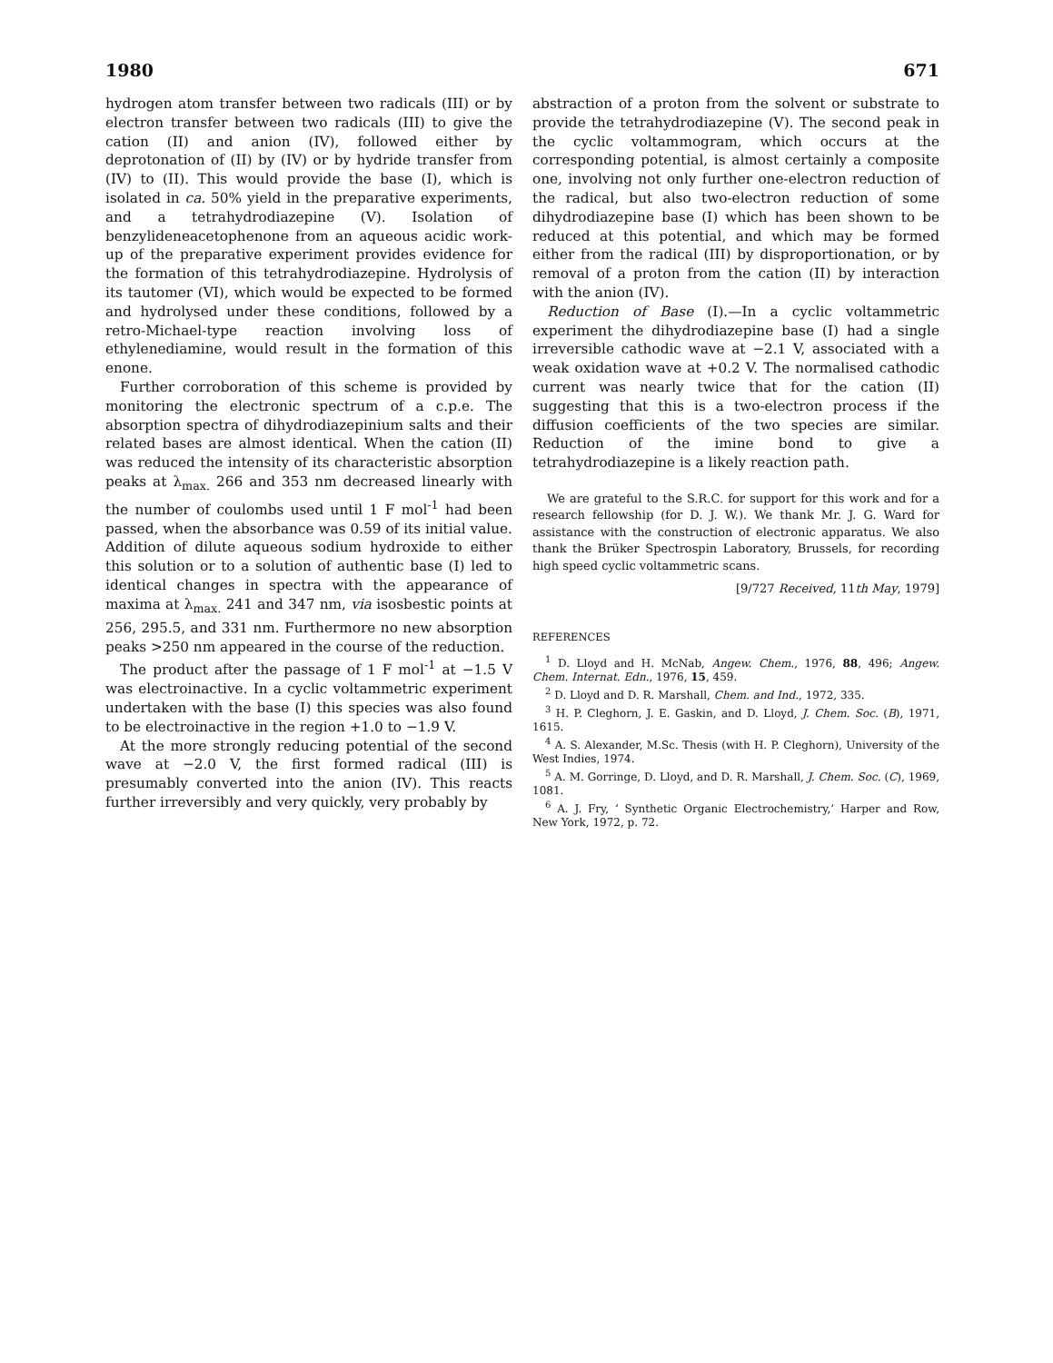1980 671
hydrogen atom transfer between two radicals (III) or by electron transfer between two radicals (III) to give the cation (II) and anion (IV), followed either by deprotonation of (II) by (IV) or by hydride transfer from (IV) to (II). This would provide the base (I), which is isolated in ca. 50% yield in the preparative experiments, and a tetrahydrodiazepine (V). Isolation of benzylideneacetophenone from an aqueous acidic work-up of the preparative experiment provides evidence for the formation of this tetrahydrodiazepine. Hydrolysis of its tautomer (VI), which would be expected to be formed and hydrolysed under these conditions, followed by a retro-Michael-type reaction involving loss of ethylenediamine, would result in the formation of this enone.
Further corroboration of this scheme is provided by monitoring the electronic spectrum of a c.p.e. The absorption spectra of dihydrodiazepinium salts and their related bases are almost identical. When the cation (II) was reduced the intensity of its characteristic absorption peaks at λ<sub>max.</sub> 266 and 353 nm decreased linearly with the number of coulombs used until 1 F mol<sup>-1</sup> had been passed, when the absorbance was 0.59 of its initial value. Addition of dilute aqueous sodium hydroxide to either this solution or to a solution of authentic base (I) led to identical changes in spectra with the appearance of maxima at λ<sub>max.</sub> 241 and 347 nm, via isosbestic points at 256, 295.5, and 331 nm. Furthermore no new absorption peaks >250 nm appeared in the course of the reduction.
The product after the passage of 1 F mol<sup>-1</sup> at −1.5 V was electroinactive. In a cyclic voltammetric experiment undertaken with the base (I) this species was also found to be electroinactive in the region +1.0 to −1.9 V.
At the more strongly reducing potential of the second wave at −2.0 V, the first formed radical (III) is presumably converted into the anion (IV). This reacts further irreversibly and very quickly, very probably by
abstraction of a proton from the solvent or substrate to provide the tetrahydrodiazepine (V). The second peak in the cyclic voltammogram, which occurs at the corresponding potential, is almost certainly a composite one, involving not only further one-electron reduction of the radical, but also two-electron reduction of some dihydrodiazepine base (I) which has been shown to be reduced at this potential, and which may be formed either from the radical (III) by disproportionation, or by removal of a proton from the cation (II) by interaction with the anion (IV).
Reduction of Base (I).—In a cyclic voltammetric experiment the dihydrodiazepine base (I) had a single irreversible cathodic wave at −2.1 V, associated with a weak oxidation wave at +0.2 V. The normalised cathodic current was nearly twice that for the cation (II) suggesting that this is a two-electron process if the diffusion coefficients of the two species are similar. Reduction of the imine bond to give a tetrahydrodiazepine is a likely reaction path.
We are grateful to the S.R.C. for support for this work and for a research fellowship (for D. J. W.). We thank Mr. J. G. Ward for assistance with the construction of electronic apparatus. We also thank the Brüker Spectrospin Laboratory, Brussels, for recording high speed cyclic voltammetric scans.
[9/727 Received, 11th May, 1979]
REFERENCES
<sup>1</sup> D. Lloyd and H. McNab, Angew. Chem., 1976, 88, 496; Angew. Chem. Internat. Edn., 1976, 15, 459.
<sup>2</sup> D. Lloyd and D. R. Marshall, Chem. and Ind., 1972, 335.
<sup>3</sup> H. P. Cleghorn, J. E. Gaskin, and D. Lloyd, J. Chem. Soc. (B), 1971, 1615.
<sup>4</sup> A. S. Alexander, M.Sc. Thesis (with H. P. Cleghorn), University of the West Indies, 1974.
<sup>5</sup> A. M. Gorringe, D. Lloyd, and D. R. Marshall, J. Chem. Soc. (C), 1969, 1081.
<sup>6</sup> A. J. Fry, ‘ Synthetic Organic Electrochemistry,’ Harper and Row, New York, 1972, p. 72.